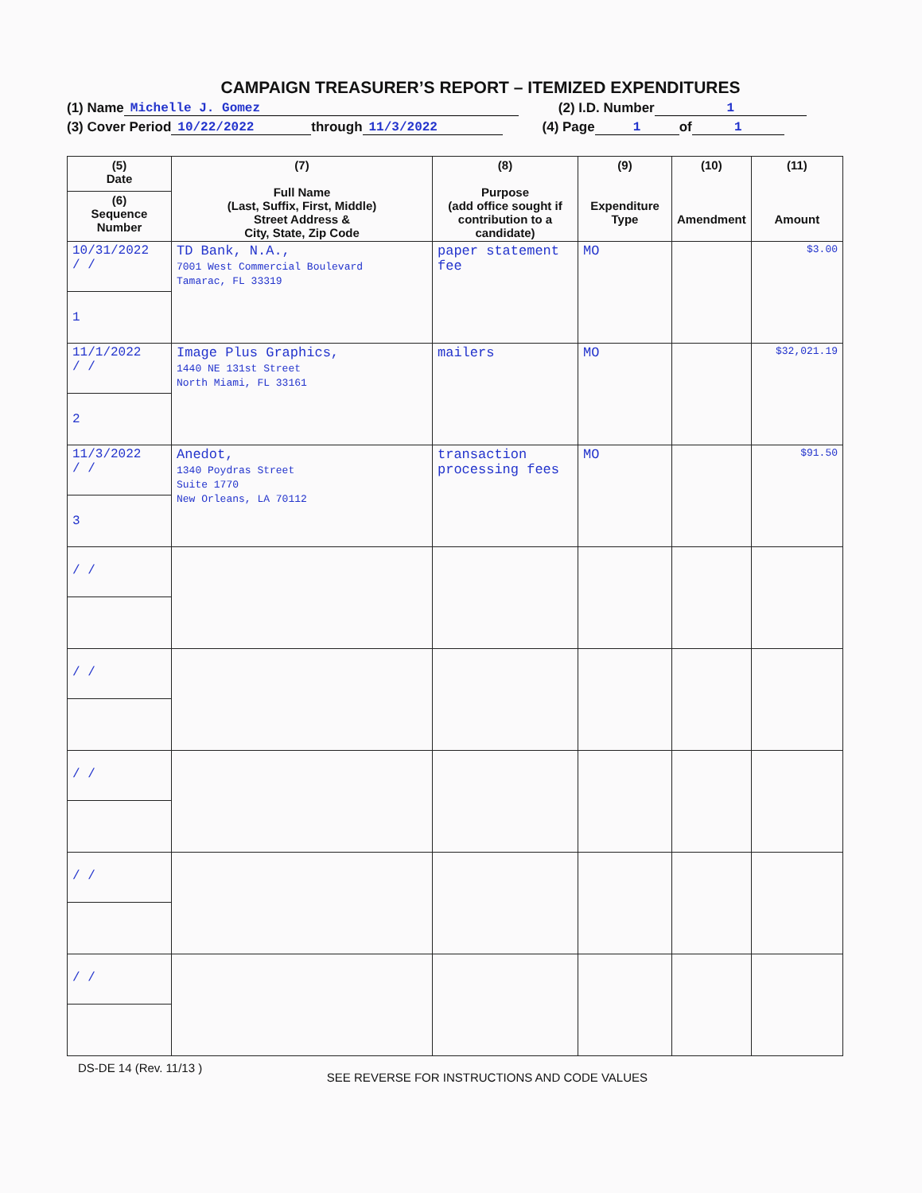CAMPAIGN TREASURER’S REPORT – ITEMIZED EXPENDITURES
(1) Name Michelle J. Gomez (2) I.D. Number 1
(3) Cover Period 10/22/2022 through 11/3/2022 (4) Page 1 of 1
| (5) Date | (7) Full Name (Last, Suffix, First, Middle) Street Address & City, State, Zip Code | (8) Purpose (add office sought if contribution to a candidate) | (9) Expenditure Type | (10) Amendment | (11) Amount |
| --- | --- | --- | --- | --- | --- |
| (6) Sequence Number | | | | | |
| 10/31/2022 / / | TD Bank, N.A., 7001 West Commercial Boulevard Tamarac, FL 33319 | paper statement fee | MO | | $3.00 |
| 1 | | | | | |
| 11/1/2022 / / | Image Plus Graphics, 1440 NE 131st Street North Miami, FL 33161 | mailers | MO | | $32,021.19 |
| 2 | | | | | |
| 11/3/2022 / / | Anedot, 1340 Poydras Street Suite 1770 New Orleans, LA 70112 | transaction processing fees | MO | | $91.50 |
| 3 | | | | | |
| / / | | | | | |
| / / | | | | | |
| / / | | | | | |
| / / | | | | | |
| / / | | | | | |
DS-DE 14 (Rev. 11/13 ) SEE REVERSE FOR INSTRUCTIONS AND CODE VALUES